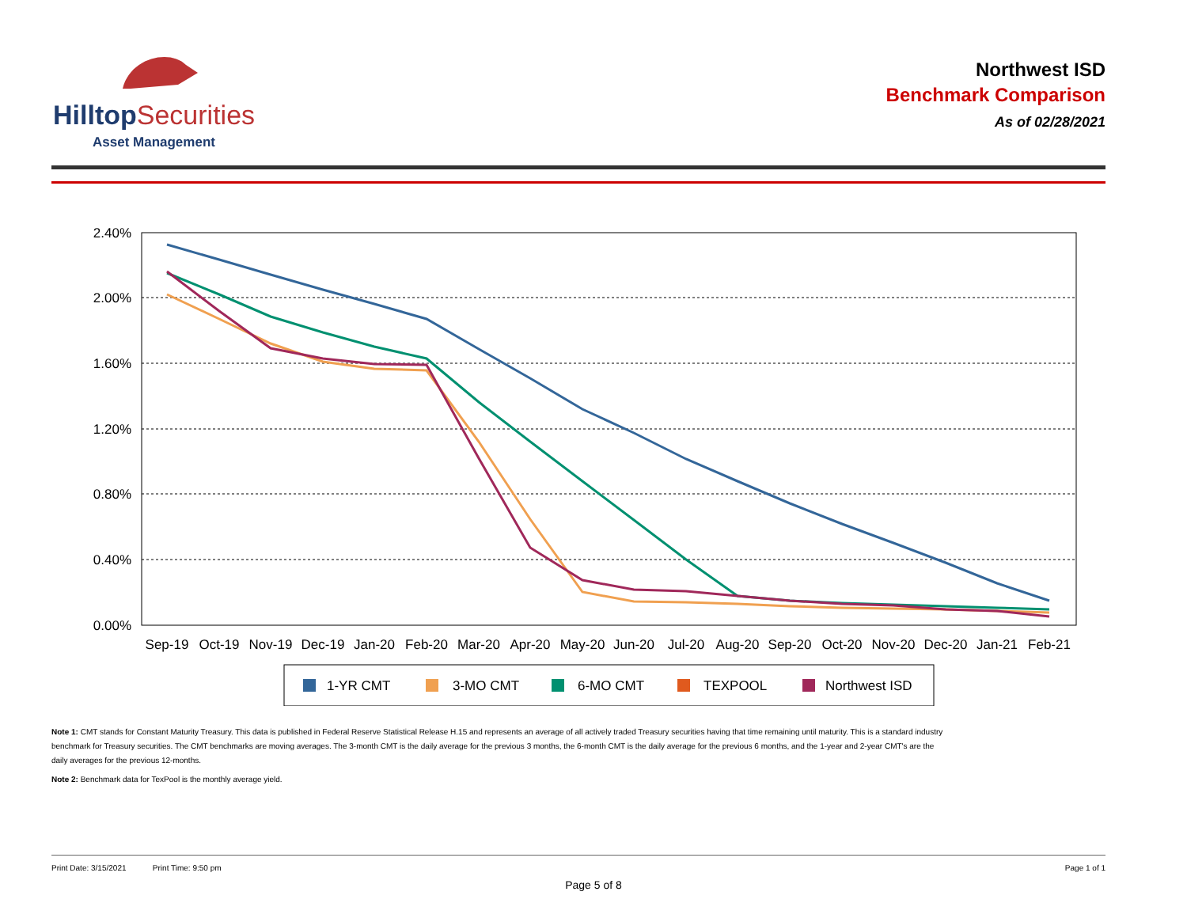HilltopSecurities
Asset Management
Northwest ISD
Benchmark Comparison
As of 02/28/2021
2.40%
2.00%
1.60%
1.20%
0.80%
0.40%
0.00%
Sep-19
Oct-19
Nov-19
Dec-19
Jan-20
Feb-20
Mar-20
Apr-20
May-20
Jun-20
Jul-20
Aug-20
Sep-20
Oct-20
Nov-20
Dec-20
Jan-21
Feb-21
1-YR CMT
3-MO CMT
6-MO CMT
TEXPOOL
Northwest ISD
Note 1: CMT stands for Constant Maturity Treasury. This data is published in Federal Reserve Statistical Release H.15 and represents an average of all actively traded Treasury securities having that time remaining until maturity. This is a standard industry benchmark for Treasury securities. The CMT benchmarks are moving averages. The 3-month CMT is the daily average for the previous 3 months, the 6-month CMT is the daily average for the previous 6 months, and the 1-year and 2-year CMT's are the daily averages for the previous 12-months.
Note 2: Benchmark data for TexPool is the monthly average yield.
Print Date: 3/15/2021 Print Time: 9:50 pm Page 1 of 1
Page 5 of 8